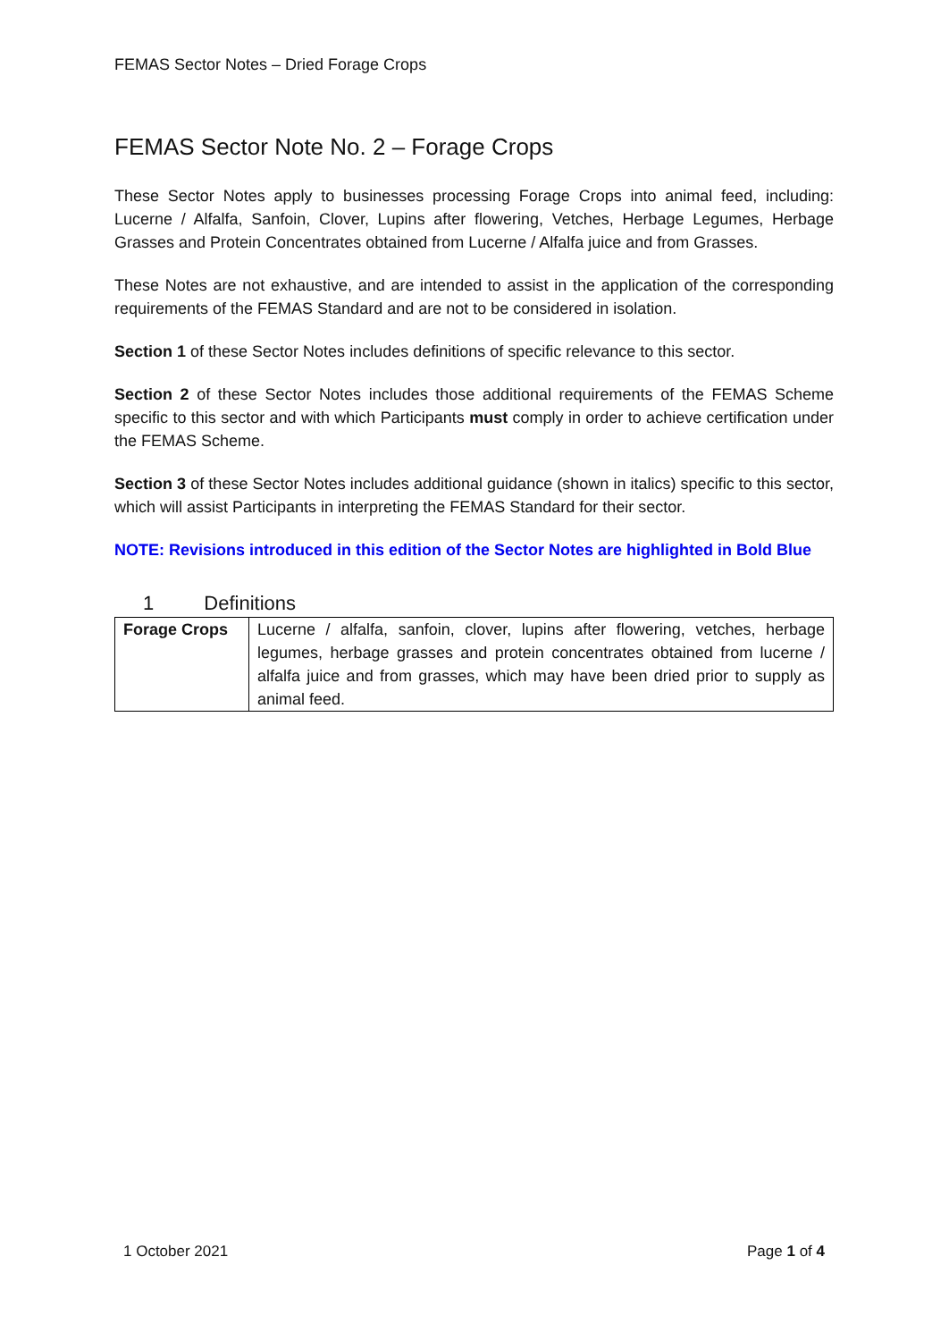FEMAS Sector Notes – Dried Forage Crops
FEMAS Sector Note No. 2 – Forage Crops
These Sector Notes apply to businesses processing Forage Crops into animal feed, including: Lucerne / Alfalfa, Sanfoin, Clover, Lupins after flowering, Vetches, Herbage Legumes, Herbage Grasses and Protein Concentrates obtained from Lucerne / Alfalfa juice and from Grasses.
These Notes are not exhaustive, and are intended to assist in the application of the corresponding requirements of the FEMAS Standard and are not to be considered in isolation.
Section 1 of these Sector Notes includes definitions of specific relevance to this sector.
Section 2 of these Sector Notes includes those additional requirements of the FEMAS Scheme specific to this sector and with which Participants must comply in order to achieve certification under the FEMAS Scheme.
Section 3 of these Sector Notes includes additional guidance (shown in italics) specific to this sector, which will assist Participants in interpreting the FEMAS Standard for their sector.
NOTE: Revisions introduced in this edition of the Sector Notes are highlighted in Bold Blue
1 Definitions
| Forage Crops | Lucerne / alfalfa, sanfoin, clover, lupins after flowering, vetches, herbage legumes, herbage grasses and protein concentrates obtained from lucerne / alfalfa juice and from grasses, which may have been dried prior to supply as animal feed. |
1 October 2021 Page 1 of 4